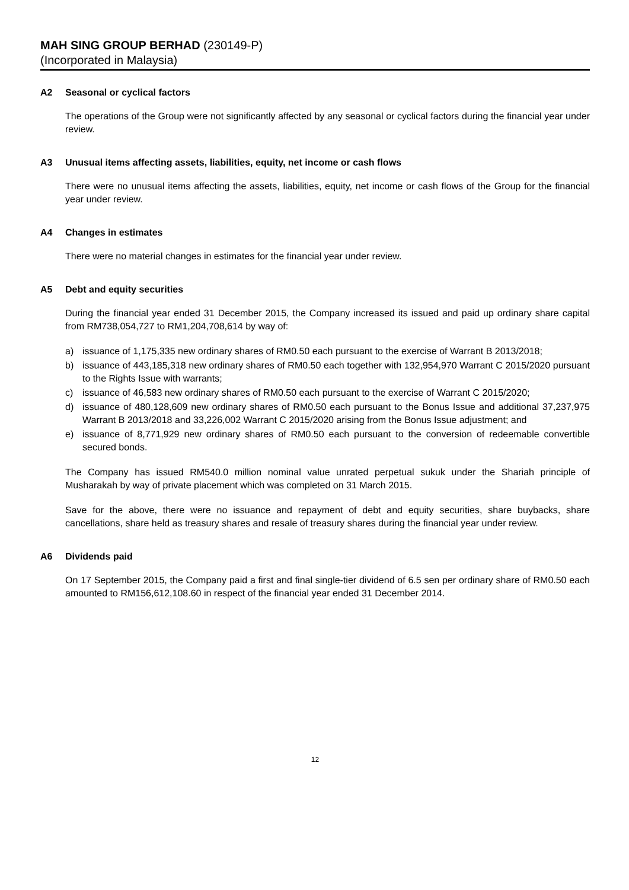MAH SING GROUP BERHAD (230149-P)
(Incorporated in Malaysia)
A2 Seasonal or cyclical factors
The operations of the Group were not significantly affected by any seasonal or cyclical factors during the financial year under review.
A3 Unusual items affecting assets, liabilities, equity, net income or cash flows
There were no unusual items affecting the assets, liabilities, equity, net income or cash flows of the Group for the financial year under review.
A4 Changes in estimates
There were no material changes in estimates for the financial year under review.
A5 Debt and equity securities
During the financial year ended 31 December 2015, the Company increased its issued and paid up ordinary share capital from RM738,054,727 to RM1,204,708,614 by way of:
a) issuance of 1,175,335 new ordinary shares of RM0.50 each pursuant to the exercise of Warrant B 2013/2018;
b) issuance of 443,185,318 new ordinary shares of RM0.50 each together with 132,954,970 Warrant C 2015/2020 pursuant to the Rights Issue with warrants;
c) issuance of 46,583 new ordinary shares of RM0.50 each pursuant to the exercise of Warrant C 2015/2020;
d) issuance of 480,128,609 new ordinary shares of RM0.50 each pursuant to the Bonus Issue and additional 37,237,975 Warrant B 2013/2018 and 33,226,002 Warrant C 2015/2020 arising from the Bonus Issue adjustment; and
e) issuance of 8,771,929 new ordinary shares of RM0.50 each pursuant to the conversion of redeemable convertible secured bonds.
The Company has issued RM540.0 million nominal value unrated perpetual sukuk under the Shariah principle of Musharakah by way of private placement which was completed on 31 March 2015.
Save for the above, there were no issuance and repayment of debt and equity securities, share buybacks, share cancellations, share held as treasury shares and resale of treasury shares during the financial year under review.
A6 Dividends paid
On 17 September 2015, the Company paid a first and final single-tier dividend of 6.5 sen per ordinary share of RM0.50 each amounted to RM156,612,108.60 in respect of the financial year ended 31 December 2014.
12